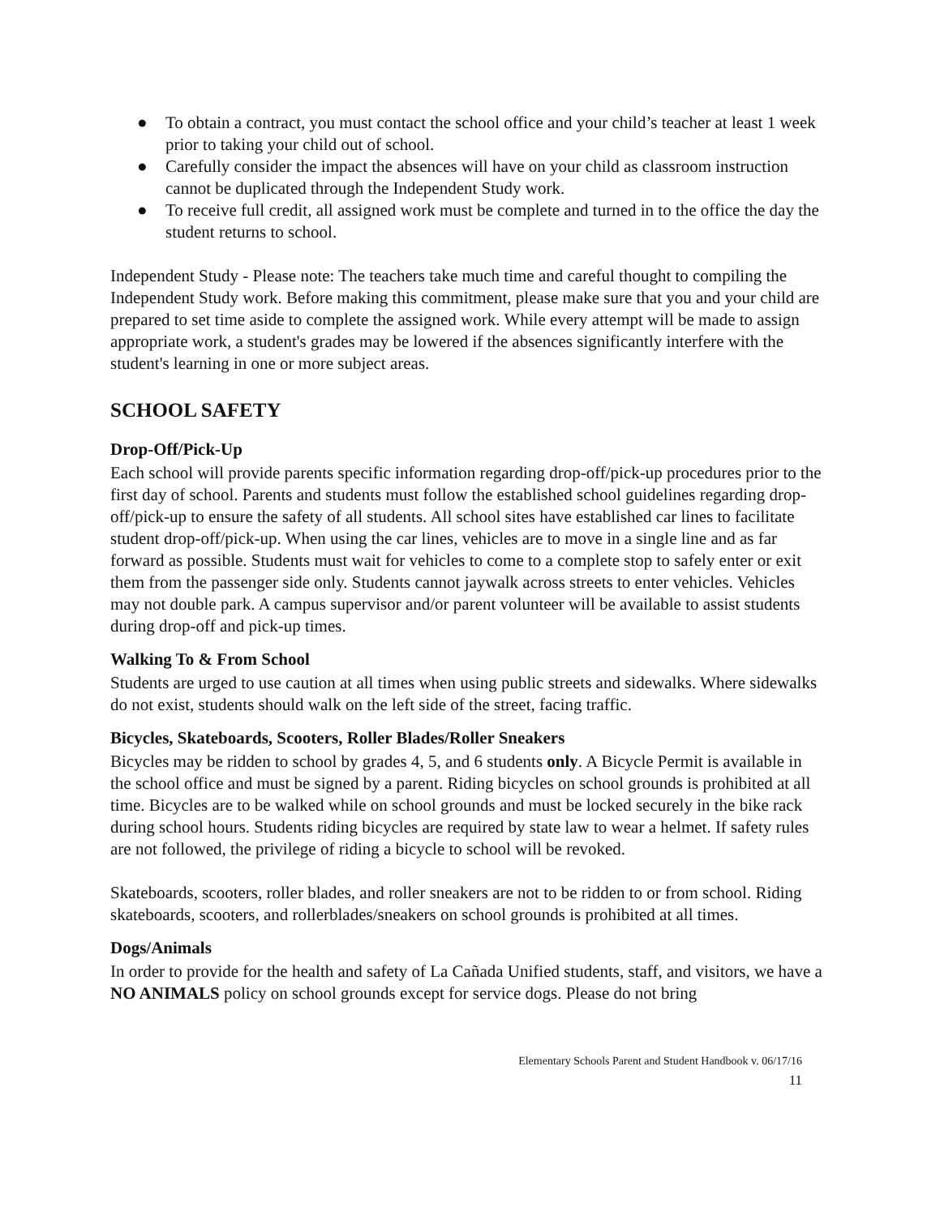● To obtain a contract, you must contact the school office and your child’s teacher at least 1 week prior to taking your child out of school.
● Carefully consider the impact the absences will have on your child as classroom instruction cannot be duplicated through the Independent Study work.
● To receive full credit, all assigned work must be complete and turned in to the office the day the student returns to school.
Independent Study - Please note: The teachers take much time and careful thought to compiling the Independent Study work. Before making this commitment, please make sure that you and your child are prepared to set time aside to complete the assigned work. While every attempt will be made to assign appropriate work, a student's grades may be lowered if the absences significantly interfere with the student's learning in one or more subject areas.
SCHOOL SAFETY
Drop-Off/Pick-Up
Each school will provide parents specific information regarding drop-off/pick-up procedures prior to the first day of school. Parents and students must follow the established school guidelines regarding drop-off/pick-up to ensure the safety of all students. All school sites have established car lines to facilitate student drop-off/pick-up. When using the car lines, vehicles are to move in a single line and as far forward as possible. Students must wait for vehicles to come to a complete stop to safely enter or exit them from the passenger side only. Students cannot jaywalk across streets to enter vehicles. Vehicles may not double park. A campus supervisor and/or parent volunteer will be available to assist students during drop-off and pick-up times.
Walking To & From School
Students are urged to use caution at all times when using public streets and sidewalks. Where sidewalks do not exist, students should walk on the left side of the street, facing traffic.
Bicycles, Skateboards, Scooters, Roller Blades/Roller Sneakers
Bicycles may be ridden to school by grades 4, 5, and 6 students only. A Bicycle Permit is available in the school office and must be signed by a parent. Riding bicycles on school grounds is prohibited at all time. Bicycles are to be walked while on school grounds and must be locked securely in the bike rack during school hours. Students riding bicycles are required by state law to wear a helmet. If safety rules are not followed, the privilege of riding a bicycle to school will be revoked.
Skateboards, scooters, roller blades, and roller sneakers are not to be ridden to or from school. Riding skateboards, scooters, and rollerblades/sneakers on school grounds is prohibited at all times.
Dogs/Animals
In order to provide for the health and safety of La Cañada Unified students, staff, and visitors, we have a NO ANIMALS policy on school grounds except for service dogs. Please do not bring
Elementary Schools Parent and Student Handbook v. 06/17/16
11